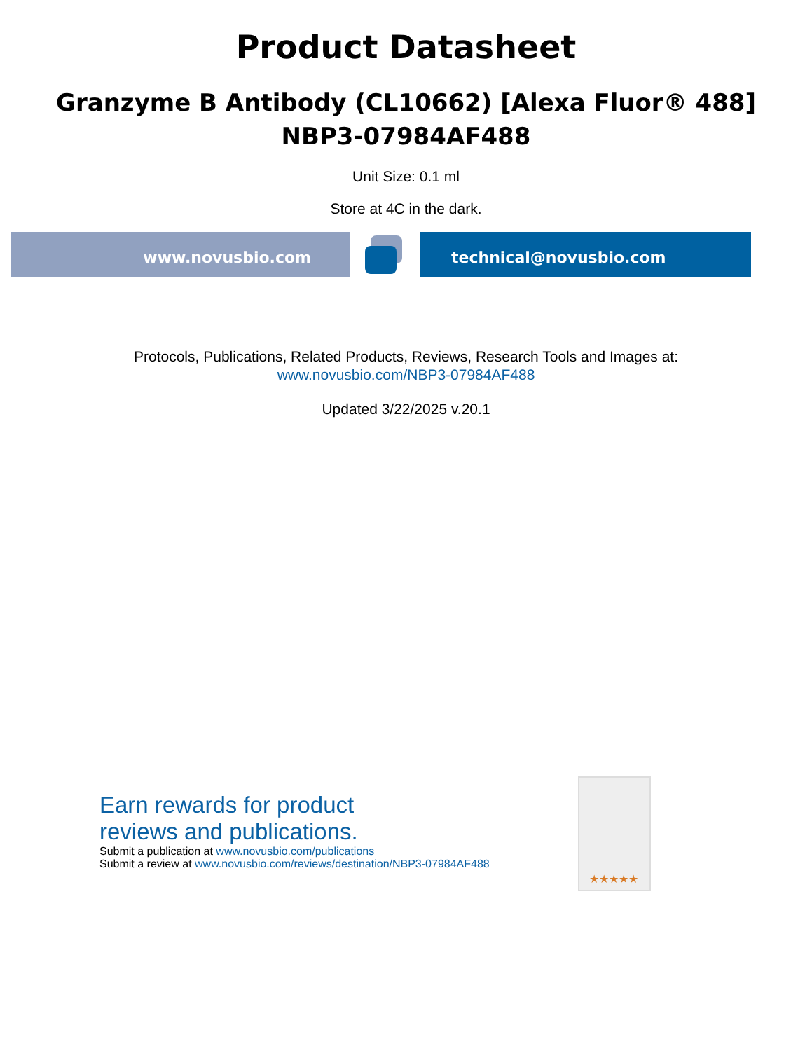Product Datasheet
Granzyme B Antibody (CL10662) [Alexa Fluor® 488]
NBP3-07984AF488
Unit Size: 0.1 ml
Store at 4C in the dark.
www.novusbio.com technical@novusbio.com
Protocols, Publications, Related Products, Reviews, Research Tools and Images at:
www.novusbio.com/NBP3-07984AF488
Updated 3/22/2025 v.20.1
Earn rewards for product
reviews and publications.
Submit a publication at www.novusbio.com/publications
Submit a review at www.novusbio.com/reviews/destination/NBP3-07984AF488
★★★★★